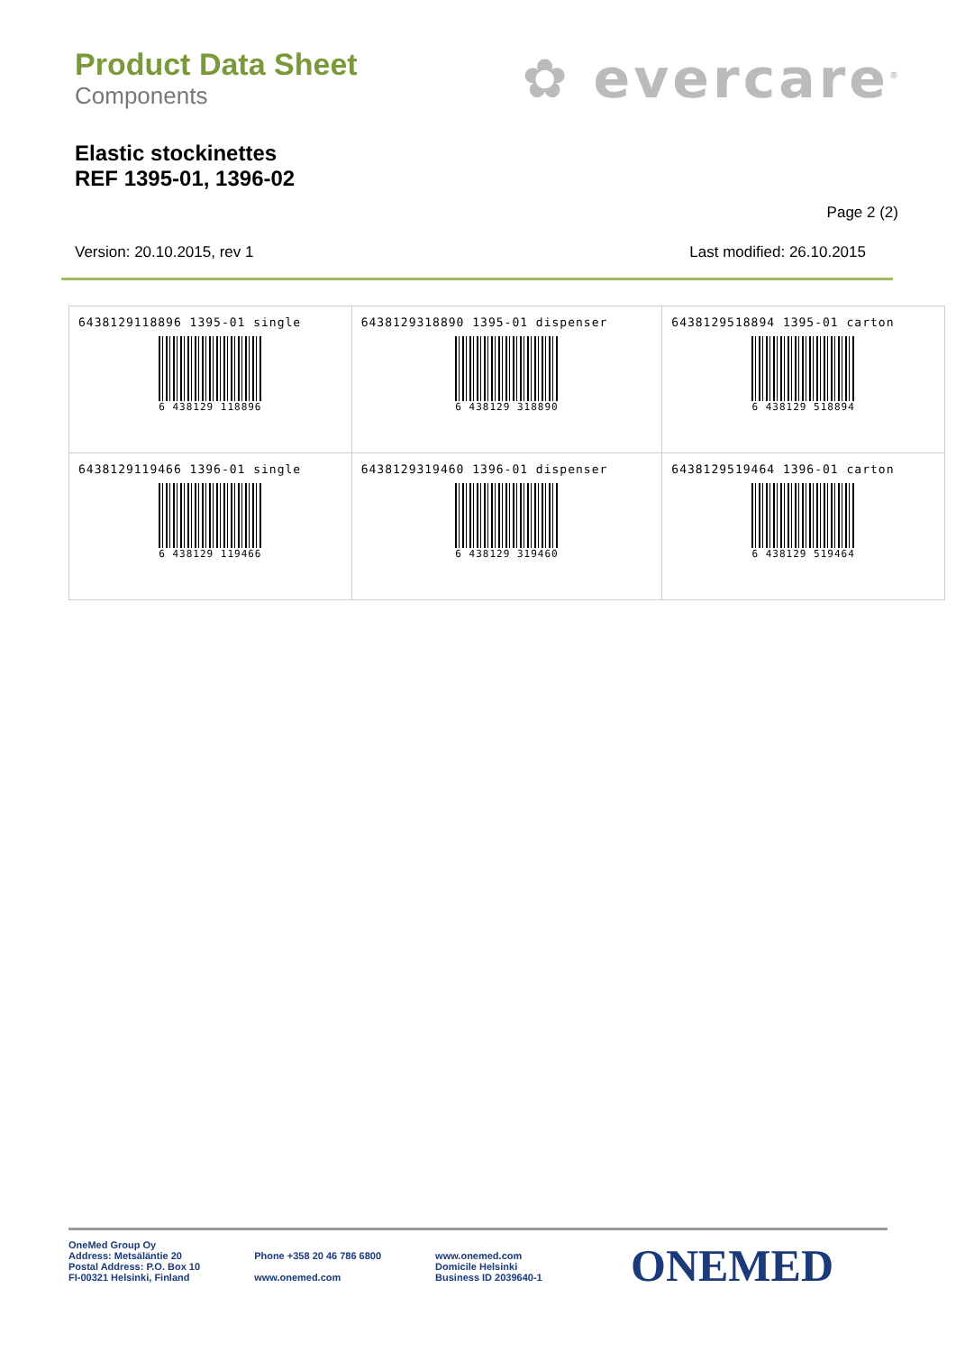Product Data Sheet
Components
✿ evercare<sup>®</sup>
Elastic stockinettes
REF 1395-01, 1396-02
Page 2 (2)
Version: 20.10.2015, rev 1 Last modified: 26.10.2015
| 6438129118896 1395-01 single 6 438129 118896 | 6438129318890 1395-01 dispenser 6 438129 318890 | 6438129518894 1395-01 carton 6 438129 518894 |
| 6438129119466 1396-01 single 6 438129 119466 | 6438129319460 1396-01 dispenser 6 438129 319460 | 6438129519464 1396-01 carton 6 438129 519464 |
OneMed Group Oy
Address: Metsäläntie 20
Postal Address: P.O. Box 10
FI-00321 Helsinki, Finland
Phone +358 20 46 786 6800
www.onemed.com
www.onemed.com
Domicile Helsinki
Business ID 2039640-1
ONEMED